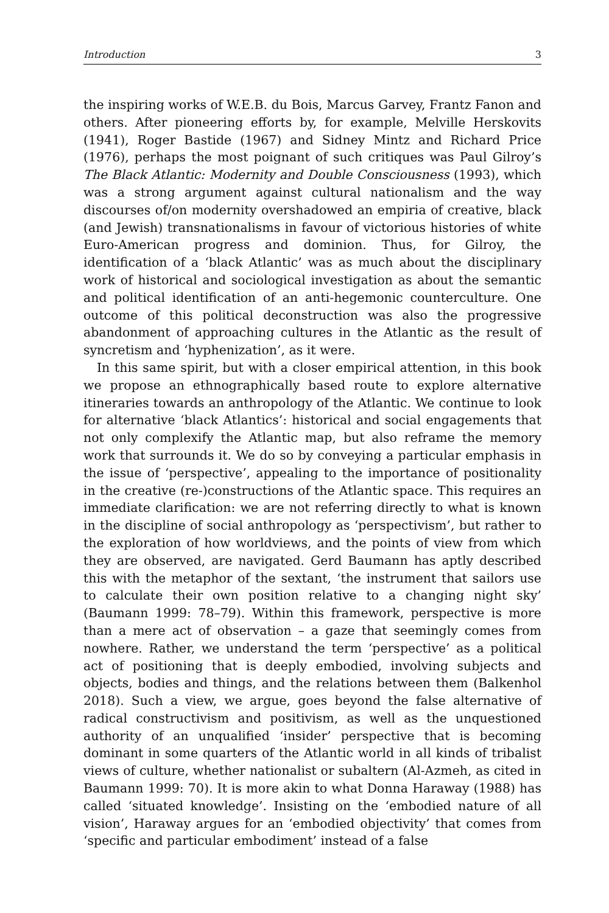Introduction 3
the inspiring works of W.E.B. du Bois, Marcus Garvey, Frantz Fanon and others. After pioneering efforts by, for example, Melville Herskovits (1941), Roger Bastide (1967) and Sidney Mintz and Richard Price (1976), perhaps the most poignant of such critiques was Paul Gilroy’s The Black Atlantic: Modernity and Double Consciousness (1993), which was a strong argument against cultural nationalism and the way discourses of/on modernity overshadowed an empiria of creative, black (and Jewish) transnationalisms in favour of victorious histories of white Euro-American progress and dominion. Thus, for Gilroy, the identification of a ‘black Atlantic’ was as much about the disciplinary work of historical and sociological investigation as about the semantic and political identification of an anti-hegemonic counterculture. One outcome of this political deconstruction was also the progressive abandonment of approaching cultures in the Atlantic as the result of syncretism and ‘hyphenization’, as it were.
In this same spirit, but with a closer empirical attention, in this book we propose an ethnographically based route to explore alternative itineraries towards an anthropology of the Atlantic. We continue to look for alternative ‘black Atlantics’: historical and social engagements that not only complexify the Atlantic map, but also reframe the memory work that surrounds it. We do so by conveying a particular emphasis in the issue of ‘perspective’, appealing to the importance of positionality in the creative (re-)constructions of the Atlantic space. This requires an immediate clarification: we are not referring directly to what is known in the discipline of social anthropology as ‘perspectivism’, but rather to the exploration of how worldviews, and the points of view from which they are observed, are navigated. Gerd Baumann has aptly described this with the metaphor of the sextant, ‘the instrument that sailors use to calculate their own position relative to a changing night sky’ (Baumann 1999: 78–79). Within this framework, perspective is more than a mere act of observation – a gaze that seemingly comes from nowhere. Rather, we understand the term ‘perspective’ as a political act of positioning that is deeply embodied, involving subjects and objects, bodies and things, and the relations between them (Balkenhol 2018). Such a view, we argue, goes beyond the false alternative of radical constructivism and positivism, as well as the unquestioned authority of an unqualified ‘insider’ perspective that is becoming dominant in some quarters of the Atlantic world in all kinds of tribalist views of culture, whether nationalist or subaltern (Al-Azmeh, as cited in Baumann 1999: 70). It is more akin to what Donna Haraway (1988) has called ‘situated knowledge’. Insisting on the ‘embodied nature of all vision’, Haraway argues for an ‘embodied objectivity’ that comes from ‘specific and particular embodiment’ instead of a false